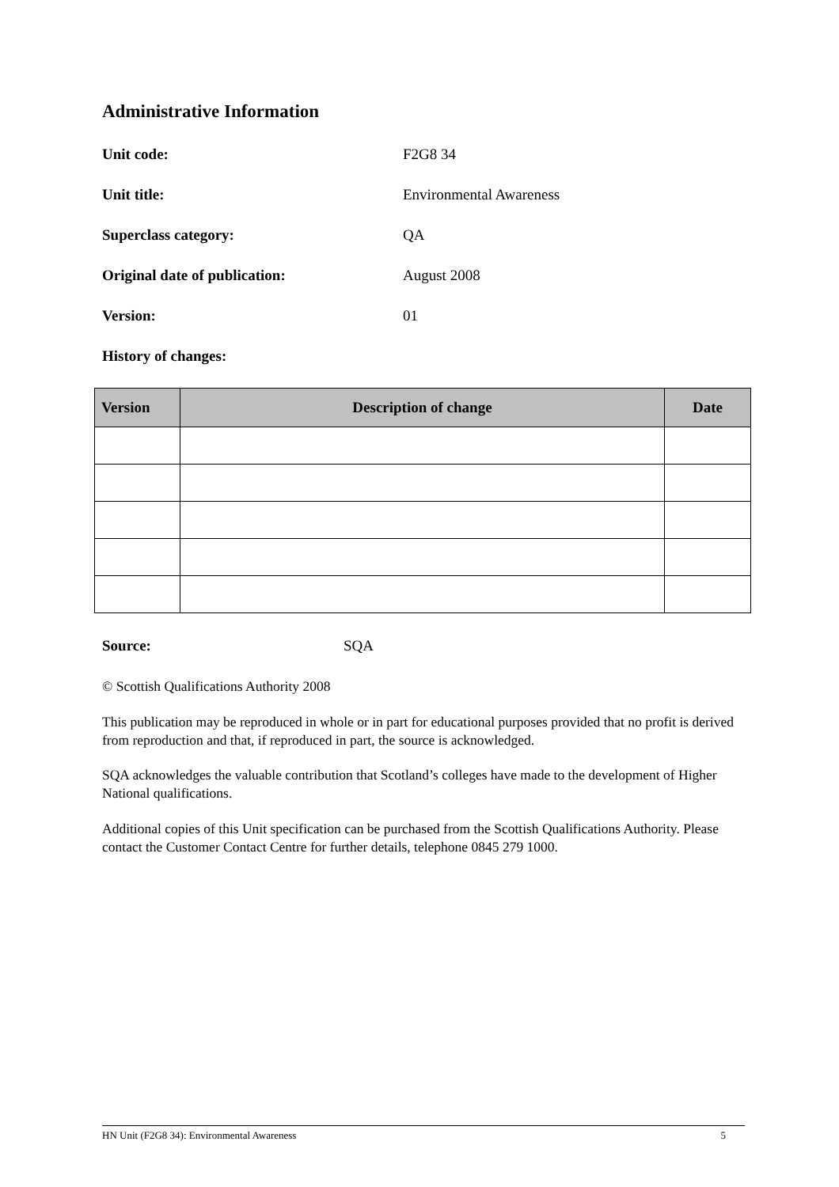Administrative Information
Unit code: F2G8 34
Unit title: Environmental Awareness
Superclass category: QA
Original date of publication: August 2008
Version: 01
History of changes:
| Version | Description of change | Date |
| --- | --- | --- |
Source: SQA
© Scottish Qualifications Authority 2008
This publication may be reproduced in whole or in part for educational purposes provided that no profit is derived from reproduction and that, if reproduced in part, the source is acknowledged.
SQA acknowledges the valuable contribution that Scotland’s colleges have made to the development of Higher National qualifications.
Additional copies of this Unit specification can be purchased from the Scottish Qualifications Authority. Please contact the Customer Contact Centre for further details, telephone 0845 279 1000.
HN Unit (F2G8 34): Environmental Awareness 5